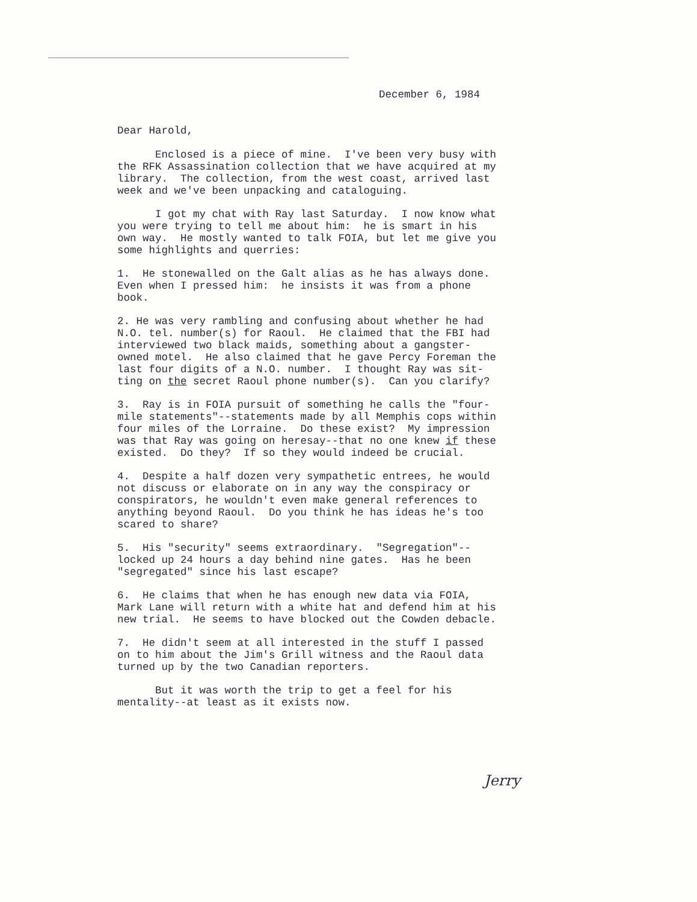December 6, 1984
Dear Harold,
Enclosed is a piece of mine. I've been very busy with the RFK Assassination collection that we have acquired at my library. The collection, from the west coast, arrived last week and we've been unpacking and cataloguing.
I got my chat with Ray last Saturday. I now know what you were trying to tell me about him: he is smart in his own way. He mostly wanted to talk FOIA, but let me give you some highlights and querries:
1. He stonewalled on the Galt alias as he has always done. Even when I pressed him: he insists it was from a phone book.
2. He was very rambling and confusing about whether he had N.O. tel. number(s) for Raoul. He claimed that the FBI had interviewed two black maids, something about a gangster- owned motel. He also claimed that he gave Percy Foreman the last four digits of a N.O. number. I thought Ray was sit- ting on the secret Raoul phone number(s). Can you clarify?
3. Ray is in FOIA pursuit of something he calls the "four- mile statements"--statements made by all Memphis cops within four miles of the Lorraine. Do these exist? My impression was that Ray was going on heresay--that no one knew if these existed. Do they? If so they would indeed be crucial.
4. Despite a half dozen very sympathetic entrees, he would not discuss or elaborate on in any way the conspiracy or conspirators, he wouldn't even make general references to anything beyond Raoul. Do you think he has ideas he's too scared to share?
5. His "security" seems extraordinary. "Segregation"-- locked up 24 hours a day behind nine gates. Has he been "segregated" since his last escape?
6. He claims that when he has enough new data via FOIA, Mark Lane will return with a white hat and defend him at his new trial. He seems to have blocked out the Cowden debacle.
7. He didn't seem at all interested in the stuff I passed on to him about the Jim's Grill witness and the Raoul data turned up by the two Canadian reporters.
But it was worth the trip to get a feel for his mentality--at least as it exists now.
Jerry